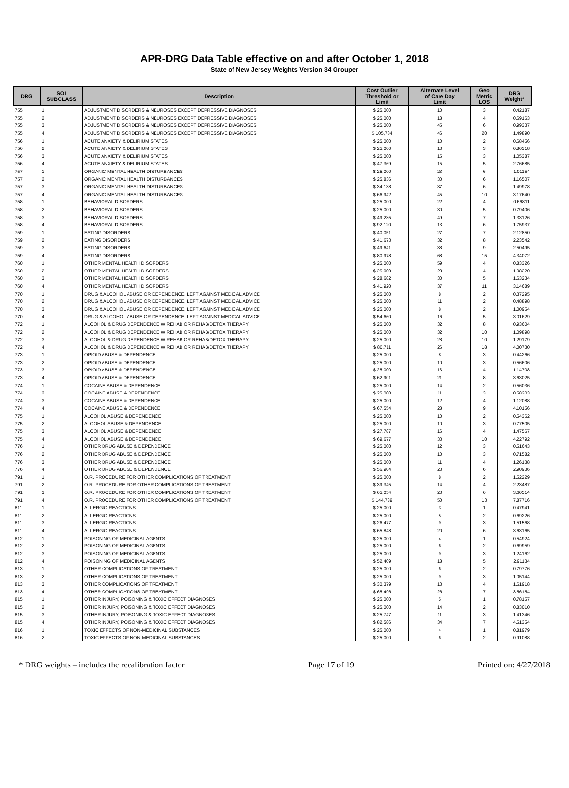APR-DRG Data Table effective on and after October 1, 2018
State of New Jersey Weights Version 34 Grouper
| DRG | SOI SUBCLASS | Description | Cost Outlier Threshold or Limit | Alternate Level of Care Day Limit | Geo Metric LOS | DRG Weight* |
| --- | --- | --- | --- | --- | --- | --- |
| 755 | 1 | ADJUSTMENT DISORDERS & NEUROSES EXCEPT DEPRESSIVE DIAGNOSES | $ 25,000 | 10 | 3 | 0.42187 |
| 755 | 2 | ADJUSTMENT DISORDERS & NEUROSES EXCEPT DEPRESSIVE DIAGNOSES | $ 25,000 | 18 | 4 | 0.69163 |
| 755 | 3 | ADJUSTMENT DISORDERS & NEUROSES EXCEPT DEPRESSIVE DIAGNOSES | $ 25,000 | 45 | 6 | 0.99337 |
| 755 | 4 | ADJUSTMENT DISORDERS & NEUROSES EXCEPT DEPRESSIVE DIAGNOSES | $ 105,784 | 46 | 20 | 1.49890 |
| 756 | 1 | ACUTE ANXIETY & DELIRIUM STATES | $ 25,000 | 10 | 2 | 0.68456 |
| 756 | 2 | ACUTE ANXIETY & DELIRIUM STATES | $ 25,000 | 13 | 3 | 0.86318 |
| 756 | 3 | ACUTE ANXIETY & DELIRIUM STATES | $ 25,000 | 15 | 3 | 1.05387 |
| 756 | 4 | ACUTE ANXIETY & DELIRIUM STATES | $ 47,369 | 15 | 5 | 2.76685 |
| 757 | 1 | ORGANIC MENTAL HEALTH DISTURBANCES | $ 25,000 | 23 | 6 | 1.01154 |
| 757 | 2 | ORGANIC MENTAL HEALTH DISTURBANCES | $ 25,836 | 30 | 6 | 1.16507 |
| 757 | 3 | ORGANIC MENTAL HEALTH DISTURBANCES | $ 34,138 | 37 | 6 | 1.49978 |
| 757 | 4 | ORGANIC MENTAL HEALTH DISTURBANCES | $ 66,942 | 45 | 10 | 3.17640 |
| 758 | 1 | BEHAVIORAL DISORDERS | $ 25,000 | 22 | 4 | 0.66811 |
| 758 | 2 | BEHAVIORAL DISORDERS | $ 25,000 | 30 | 5 | 0.79406 |
| 758 | 3 | BEHAVIORAL DISORDERS | $ 49,235 | 49 | 7 | 1.33126 |
| 758 | 4 | BEHAVIORAL DISORDERS | $ 92,120 | 13 | 6 | 1.75937 |
| 759 | 1 | EATING DISORDERS | $ 40,051 | 27 | 7 | 2.12850 |
| 759 | 2 | EATING DISORDERS | $ 41,673 | 32 | 8 | 2.23542 |
| 759 | 3 | EATING DISORDERS | $ 49,641 | 38 | 9 | 2.50495 |
| 759 | 4 | EATING DISORDERS | $ 80,978 | 68 | 15 | 4.34072 |
| 760 | 1 | OTHER MENTAL HEALTH DISORDERS | $ 25,000 | 59 | 4 | 0.83326 |
| 760 | 2 | OTHER MENTAL HEALTH DISORDERS | $ 25,000 | 28 | 4 | 1.08220 |
| 760 | 3 | OTHER MENTAL HEALTH DISORDERS | $ 28,682 | 30 | 5 | 1.63234 |
| 760 | 4 | OTHER MENTAL HEALTH DISORDERS | $ 41,920 | 37 | 11 | 3.14689 |
| 770 | 1 | DRUG & ALCOHOL ABUSE OR DEPENDENCE, LEFT AGAINST MEDICAL ADVICE | $ 25,000 | 8 | 2 | 0.37295 |
| 770 | 2 | DRUG & ALCOHOL ABUSE OR DEPENDENCE, LEFT AGAINST MEDICAL ADVICE | $ 25,000 | 11 | 2 | 0.48898 |
| 770 | 3 | DRUG & ALCOHOL ABUSE OR DEPENDENCE, LEFT AGAINST MEDICAL ADVICE | $ 25,000 | 8 | 2 | 1.00954 |
| 770 | 4 | DRUG & ALCOHOL ABUSE OR DEPENDENCE, LEFT AGAINST MEDICAL ADVICE | $ 54,660 | 16 | 5 | 3.01629 |
| 772 | 1 | ALCOHOL & DRUG DEPENDENCE W REHAB OR REHAB/DETOX THERAPY | $ 25,000 | 32 | 8 | 0.93604 |
| 772 | 2 | ALCOHOL & DRUG DEPENDENCE W REHAB OR REHAB/DETOX THERAPY | $ 25,000 | 32 | 10 | 1.09898 |
| 772 | 3 | ALCOHOL & DRUG DEPENDENCE W REHAB OR REHAB/DETOX THERAPY | $ 25,000 | 28 | 10 | 1.29179 |
| 772 | 4 | ALCOHOL & DRUG DEPENDENCE W REHAB OR REHAB/DETOX THERAPY | $ 80,711 | 26 | 18 | 4.00730 |
| 773 | 1 | OPIOID ABUSE & DEPENDENCE | $ 25,000 | 8 | 3 | 0.44266 |
| 773 | 2 | OPIOID ABUSE & DEPENDENCE | $ 25,000 | 10 | 3 | 0.56606 |
| 773 | 3 | OPIOID ABUSE & DEPENDENCE | $ 25,000 | 13 | 4 | 1.14708 |
| 773 | 4 | OPIOID ABUSE & DEPENDENCE | $ 62,901 | 21 | 8 | 3.63025 |
| 774 | 1 | COCAINE ABUSE & DEPENDENCE | $ 25,000 | 14 | 2 | 0.56036 |
| 774 | 2 | COCAINE ABUSE & DEPENDENCE | $ 25,000 | 11 | 3 | 0.58203 |
| 774 | 3 | COCAINE ABUSE & DEPENDENCE | $ 25,000 | 12 | 4 | 1.12088 |
| 774 | 4 | COCAINE ABUSE & DEPENDENCE | $ 67,554 | 28 | 9 | 4.10156 |
| 775 | 1 | ALCOHOL ABUSE & DEPENDENCE | $ 25,000 | 10 | 2 | 0.54362 |
| 775 | 2 | ALCOHOL ABUSE & DEPENDENCE | $ 25,000 | 10 | 3 | 0.77505 |
| 775 | 3 | ALCOHOL ABUSE & DEPENDENCE | $ 27,787 | 16 | 4 | 1.47567 |
| 775 | 4 | ALCOHOL ABUSE & DEPENDENCE | $ 69,677 | 33 | 10 | 4.22792 |
| 776 | 1 | OTHER DRUG ABUSE & DEPENDENCE | $ 25,000 | 12 | 3 | 0.51643 |
| 776 | 2 | OTHER DRUG ABUSE & DEPENDENCE | $ 25,000 | 10 | 3 | 0.71582 |
| 776 | 3 | OTHER DRUG ABUSE & DEPENDENCE | $ 25,000 | 11 | 4 | 1.26138 |
| 776 | 4 | OTHER DRUG ABUSE & DEPENDENCE | $ 56,904 | 23 | 6 | 2.90936 |
| 791 | 1 | O.R. PROCEDURE FOR OTHER COMPLICATIONS OF TREATMENT | $ 25,000 | 8 | 2 | 1.52229 |
| 791 | 2 | O.R. PROCEDURE FOR OTHER COMPLICATIONS OF TREATMENT | $ 39,345 | 14 | 4 | 2.23487 |
| 791 | 3 | O.R. PROCEDURE FOR OTHER COMPLICATIONS OF TREATMENT | $ 65,054 | 23 | 6 | 3.60514 |
| 791 | 4 | O.R. PROCEDURE FOR OTHER COMPLICATIONS OF TREATMENT | $ 144,739 | 50 | 13 | 7.87716 |
| 811 | 1 | ALLERGIC REACTIONS | $ 25,000 | 3 | 1 | 0.47941 |
| 811 | 2 | ALLERGIC REACTIONS | $ 25,000 | 5 | 2 | 0.69226 |
| 811 | 3 | ALLERGIC REACTIONS | $ 26,477 | 9 | 3 | 1.51568 |
| 811 | 4 | ALLERGIC REACTIONS | $ 65,848 | 20 | 6 | 3.63165 |
| 812 | 1 | POISONING OF MEDICINAL AGENTS | $ 25,000 | 4 | 1 | 0.54924 |
| 812 | 2 | POISONING OF MEDICINAL AGENTS | $ 25,000 | 6 | 2 | 0.69959 |
| 812 | 3 | POISONING OF MEDICINAL AGENTS | $ 25,000 | 9 | 3 | 1.24162 |
| 812 | 4 | POISONING OF MEDICINAL AGENTS | $ 52,409 | 18 | 5 | 2.91134 |
| 813 | 1 | OTHER COMPLICATIONS OF TREATMENT | $ 25,000 | 6 | 2 | 0.79776 |
| 813 | 2 | OTHER COMPLICATIONS OF TREATMENT | $ 25,000 | 9 | 3 | 1.05144 |
| 813 | 3 | OTHER COMPLICATIONS OF TREATMENT | $ 30,379 | 13 | 4 | 1.61918 |
| 813 | 4 | OTHER COMPLICATIONS OF TREATMENT | $ 65,496 | 26 | 7 | 3.56154 |
| 815 | 1 | OTHER INJURY, POISONING & TOXIC EFFECT DIAGNOSES | $ 25,000 | 5 | 1 | 0.78157 |
| 815 | 2 | OTHER INJURY, POISONING & TOXIC EFFECT DIAGNOSES | $ 25,000 | 14 | 2 | 0.83010 |
| 815 | 3 | OTHER INJURY, POISONING & TOXIC EFFECT DIAGNOSES | $ 25,747 | 11 | 3 | 1.41346 |
| 815 | 4 | OTHER INJURY, POISONING & TOXIC EFFECT DIAGNOSES | $ 82,586 | 34 | 7 | 4.51354 |
| 816 | 1 | TOXIC EFFECTS OF NON-MEDICINAL SUBSTANCES | $ 25,000 | 4 | 1 | 0.81979 |
| 816 | 2 | TOXIC EFFECTS OF NON-MEDICINAL SUBSTANCES | $ 25,000 | 6 | 2 | 0.91088 |
* DRG weights – includes the recalibration factor Page 17 of 19 Printed on: 4/27/2018